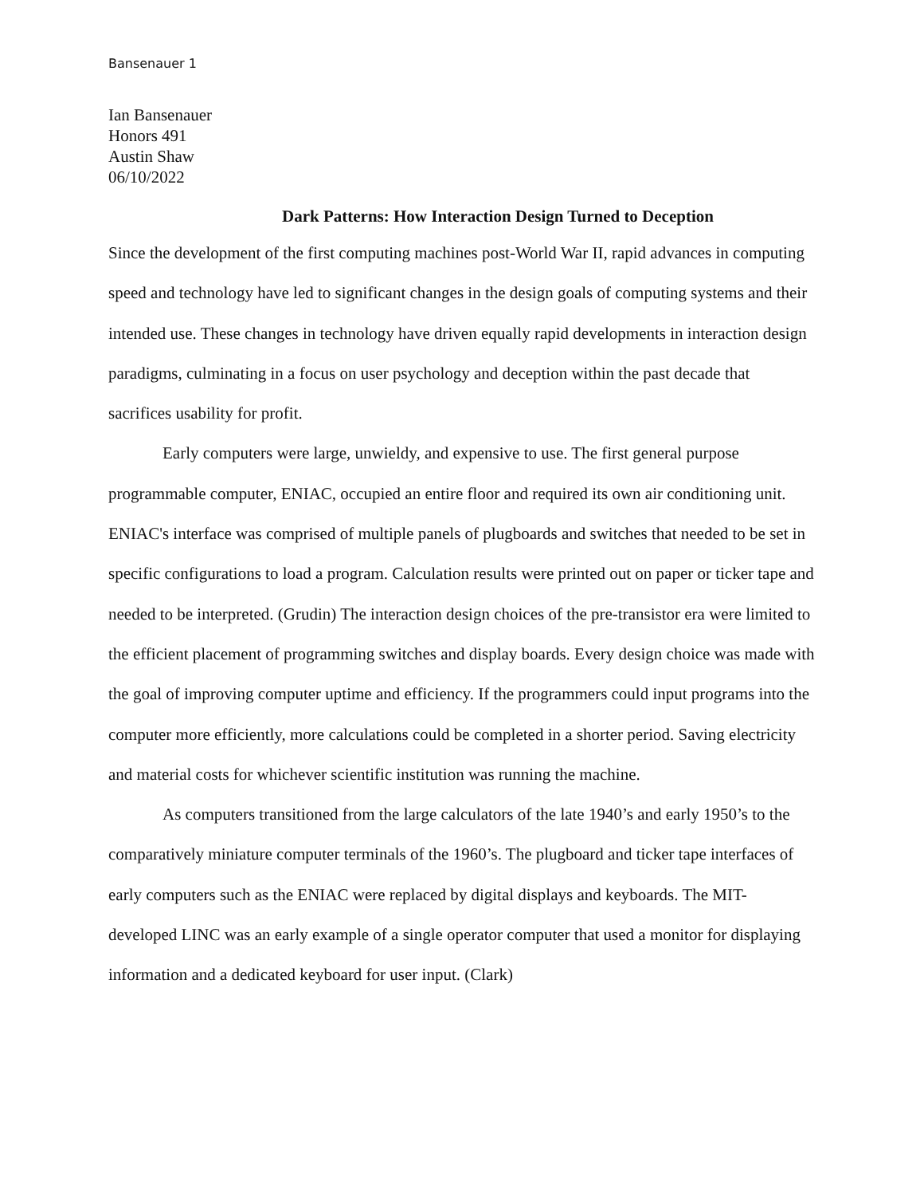Bansenauer 1
Ian Bansenauer
Honors 491
Austin Shaw
06/10/2022
Dark Patterns: How Interaction Design Turned to Deception
Since the development of the first computing machines post-World War II, rapid advances in computing speed and technology have led to significant changes in the design goals of computing systems and their intended use. These changes in technology have driven equally rapid developments in interaction design paradigms, culminating in a focus on user psychology and deception within the past decade that sacrifices usability for profit.
Early computers were large, unwieldy, and expensive to use. The first general purpose programmable computer, ENIAC, occupied an entire floor and required its own air conditioning unit. ENIAC's interface was comprised of multiple panels of plugboards and switches that needed to be set in specific configurations to load a program. Calculation results were printed out on paper or ticker tape and needed to be interpreted. (Grudin) The interaction design choices of the pre-transistor era were limited to the efficient placement of programming switches and display boards. Every design choice was made with the goal of improving computer uptime and efficiency. If the programmers could input programs into the computer more efficiently, more calculations could be completed in a shorter period. Saving electricity and material costs for whichever scientific institution was running the machine.
As computers transitioned from the large calculators of the late 1940’s and early 1950’s to the comparatively miniature computer terminals of the 1960’s. The plugboard and ticker tape interfaces of early computers such as the ENIAC were replaced by digital displays and keyboards. The MIT-developed LINC was an early example of a single operator computer that used a monitor for displaying information and a dedicated keyboard for user input. (Clark)